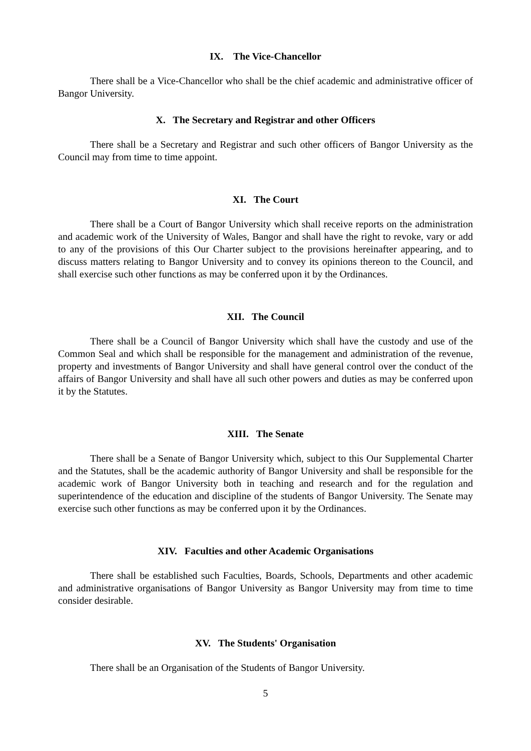IX. The Vice-Chancellor
There shall be a Vice-Chancellor who shall be the chief academic and administrative officer of Bangor University.
X. The Secretary and Registrar and other Officers
There shall be a Secretary and Registrar and such other officers of Bangor University as the Council may from time to time appoint.
XI. The Court
There shall be a Court of Bangor University which shall receive reports on the administration and academic work of the University of Wales, Bangor and shall have the right to revoke, vary or add to any of the provisions of this Our Charter subject to the provisions hereinafter appearing, and to discuss matters relating to Bangor University and to convey its opinions thereon to the Council, and shall exercise such other functions as may be conferred upon it by the Ordinances.
XII. The Council
There shall be a Council of Bangor University which shall have the custody and use of the Common Seal and which shall be responsible for the management and administration of the revenue, property and investments of Bangor University and shall have general control over the conduct of the affairs of Bangor University and shall have all such other powers and duties as may be conferred upon it by the Statutes.
XIII. The Senate
There shall be a Senate of Bangor University which, subject to this Our Supplemental Charter and the Statutes, shall be the academic authority of Bangor University and shall be responsible for the academic work of Bangor University both in teaching and research and for the regulation and superintendence of the education and discipline of the students of Bangor University. The Senate may exercise such other functions as may be conferred upon it by the Ordinances.
XIV. Faculties and other Academic Organisations
There shall be established such Faculties, Boards, Schools, Departments and other academic and administrative organisations of Bangor University as Bangor University may from time to time consider desirable.
XV. The Students' Organisation
There shall be an Organisation of the Students of Bangor University.
5